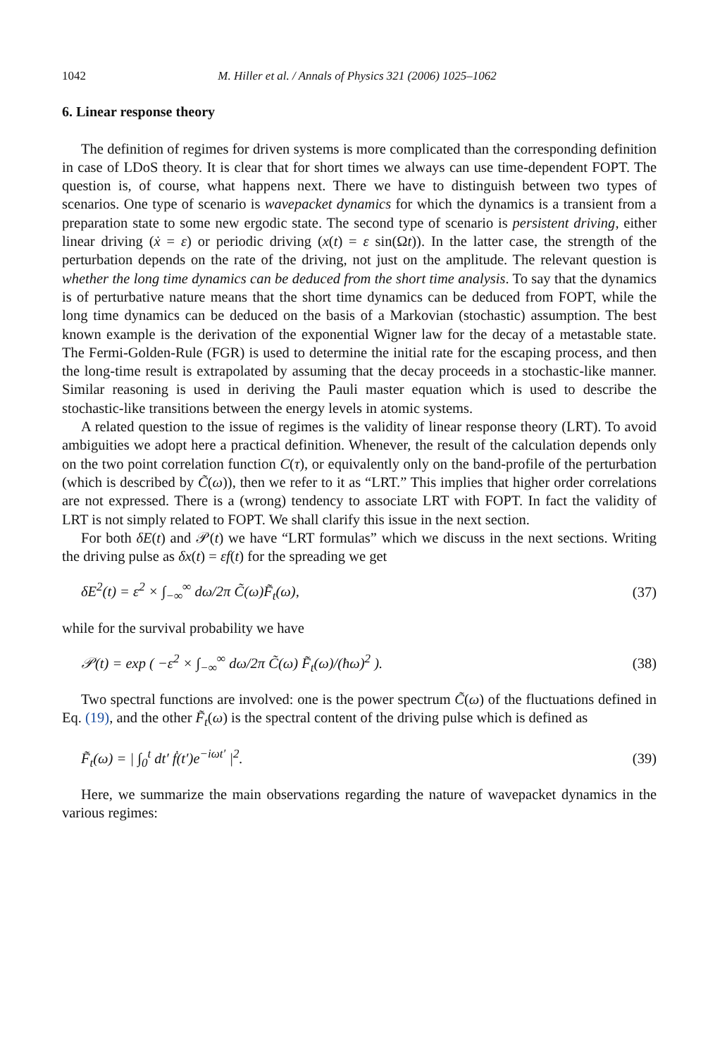1042 M. Hiller et al. / Annals of Physics 321 (2006) 1025–1062
6. Linear response theory
The definition of regimes for driven systems is more complicated than the corresponding definition in case of LDoS theory. It is clear that for short times we always can use time-dependent FOPT. The question is, of course, what happens next. There we have to distinguish between two types of scenarios. One type of scenario is wavepacket dynamics for which the dynamics is a transient from a preparation state to some new ergodic state. The second type of scenario is persistent driving, either linear driving (ẋ = ε) or periodic driving (x(t) = ε sin(Ωt)). In the latter case, the strength of the perturbation depends on the rate of the driving, not just on the amplitude. The relevant question is whether the long time dynamics can be deduced from the short time analysis. To say that the dynamics is of perturbative nature means that the short time dynamics can be deduced from FOPT, while the long time dynamics can be deduced on the basis of a Markovian (stochastic) assumption. The best known example is the derivation of the exponential Wigner law for the decay of a metastable state. The Fermi-Golden-Rule (FGR) is used to determine the initial rate for the escaping process, and then the long-time result is extrapolated by assuming that the decay proceeds in a stochastic-like manner. Similar reasoning is used in deriving the Pauli master equation which is used to describe the stochastic-like transitions between the energy levels in atomic systems.
A related question to the issue of regimes is the validity of linear response theory (LRT). To avoid ambiguities we adopt here a practical definition. Whenever, the result of the calculation depends only on the two point correlation function C(τ), or equivalently only on the band-profile of the perturbation (which is described by C̃(ω)), then we refer to it as “LRT.” This implies that higher order correlations are not expressed. There is a (wrong) tendency to associate LRT with FOPT. In fact the validity of LRT is not simply related to FOPT. We shall clarify this issue in the next section.
For both δE(t) and 𝒫(t) we have “LRT formulas” which we discuss in the next sections. Writing the driving pulse as δx(t) = εf(t) for the spreading we get
δE<sup>2</sup>(t) = ε<sup>2</sup> × ∫<sub>−∞</sub><sup>∞</sup> dω/2π C̃(ω)F̃<sub>t</sub>(ω), (37)
while for the survival probability we have
𝒫(t) = exp ( −ε<sup>2</sup> × ∫<sub>−∞</sub><sup>∞</sup> dω/2π C̃(ω) F̃<sub>t</sub>(ω)/(ħω)<sup>2</sup> ). (38)
Two spectral functions are involved: one is the power spectrum C̃(ω) of the fluctuations defined in Eq. (19), and the other F̃<sub>t</sub>(ω) is the spectral content of the driving pulse which is defined as
F̃<sub>t</sub>(ω) = | ∫<sub>0</sub><sup>t</sup> dt′ ḟ(t′)e<sup>−iωt′</sup> |<sup>2</sup>. (39)
Here, we summarize the main observations regarding the nature of wavepacket dynamics in the various regimes: